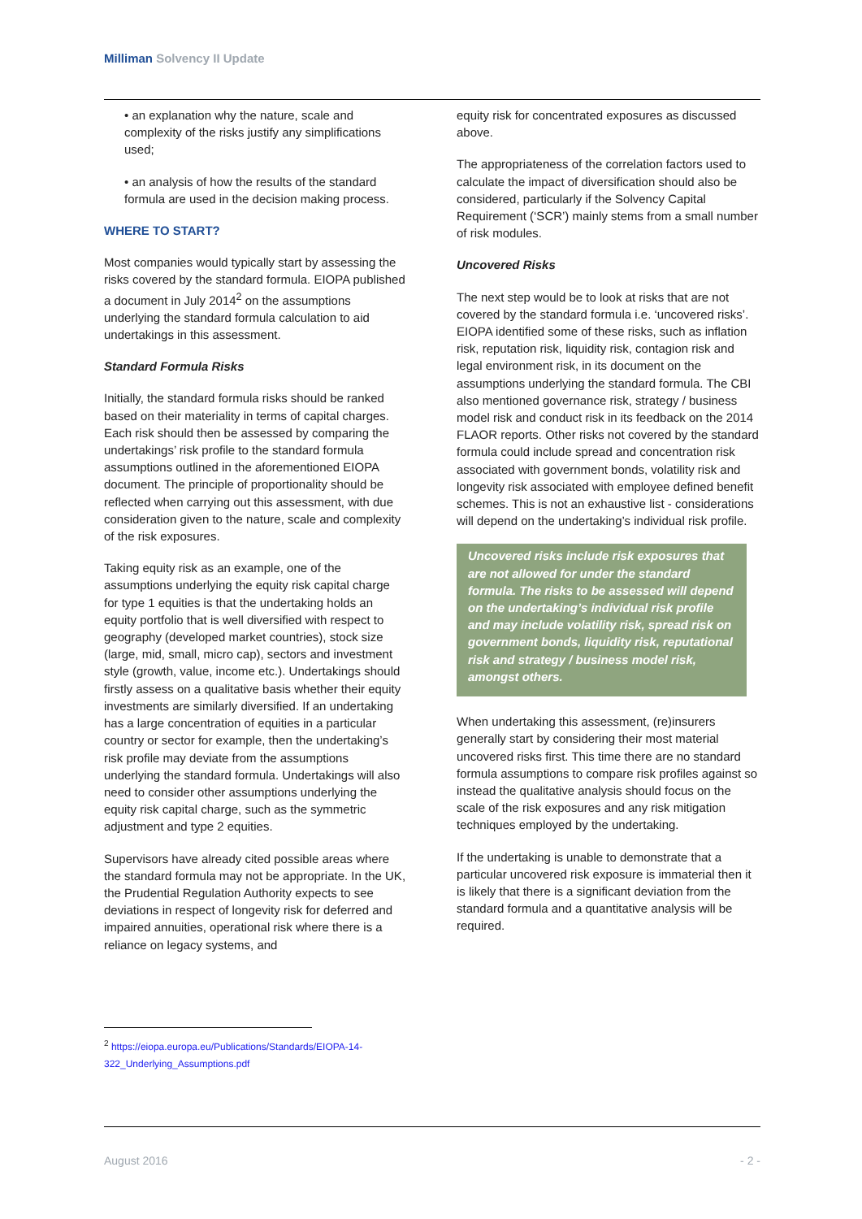Milliman Solvency II Update
• an explanation why the nature, scale and complexity of the risks justify any simplifications used;
• an analysis of how the results of the standard formula are used in the decision making process.
WHERE TO START?
Most companies would typically start by assessing the risks covered by the standard formula. EIOPA published a document in July 2014<sup>2</sup> on the assumptions underlying the standard formula calculation to aid undertakings in this assessment.
Standard Formula Risks
Initially, the standard formula risks should be ranked based on their materiality in terms of capital charges. Each risk should then be assessed by comparing the undertakings’ risk profile to the standard formula assumptions outlined in the aforementioned EIOPA document. The principle of proportionality should be reflected when carrying out this assessment, with due consideration given to the nature, scale and complexity of the risk exposures.
Taking equity risk as an example, one of the assumptions underlying the equity risk capital charge for type 1 equities is that the undertaking holds an equity portfolio that is well diversified with respect to geography (developed market countries), stock size (large, mid, small, micro cap), sectors and investment style (growth, value, income etc.). Undertakings should firstly assess on a qualitative basis whether their equity investments are similarly diversified. If an undertaking has a large concentration of equities in a particular country or sector for example, then the undertaking’s risk profile may deviate from the assumptions underlying the standard formula. Undertakings will also need to consider other assumptions underlying the equity risk capital charge, such as the symmetric adjustment and type 2 equities.
Supervisors have already cited possible areas where the standard formula may not be appropriate. In the UK, the Prudential Regulation Authority expects to see deviations in respect of longevity risk for deferred and impaired annuities, operational risk where there is a reliance on legacy systems, and
equity risk for concentrated exposures as discussed above.
The appropriateness of the correlation factors used to calculate the impact of diversification should also be considered, particularly if the Solvency Capital Requirement (‘SCR’) mainly stems from a small number of risk modules.
Uncovered Risks
The next step would be to look at risks that are not covered by the standard formula i.e. ‘uncovered risks’. EIOPA identified some of these risks, such as inflation risk, reputation risk, liquidity risk, contagion risk and legal environment risk, in its document on the assumptions underlying the standard formula. The CBI also mentioned governance risk, strategy / business model risk and conduct risk in its feedback on the 2014 FLAOR reports. Other risks not covered by the standard formula could include spread and concentration risk associated with government bonds, volatility risk and longevity risk associated with employee defined benefit schemes. This is not an exhaustive list - considerations will depend on the undertaking’s individual risk profile.
Uncovered risks include risk exposures that are not allowed for under the standard formula. The risks to be assessed will depend on the undertaking’s individual risk profile and may include volatility risk, spread risk on government bonds, liquidity risk, reputational risk and strategy / business model risk, amongst others.
When undertaking this assessment, (re)insurers generally start by considering their most material uncovered risks first. This time there are no standard formula assumptions to compare risk profiles against so instead the qualitative analysis should focus on the scale of the risk exposures and any risk mitigation techniques employed by the undertaking.
If the undertaking is unable to demonstrate that a particular uncovered risk exposure is immaterial then it is likely that there is a significant deviation from the standard formula and a quantitative analysis will be required.
<sup>2</sup> https://eiopa.europa.eu/Publications/Standards/EIOPA-14-
322_Underlying_Assumptions.pdf
August 2016 - 2 -